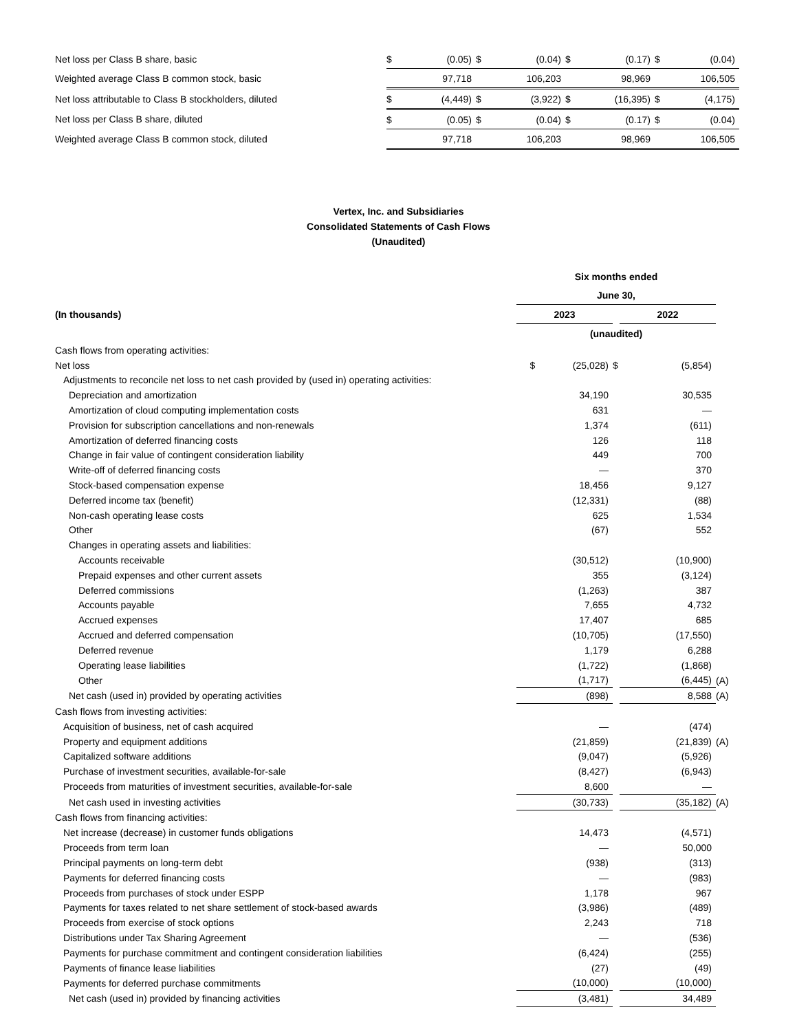| Net loss per Class B share, basic | $ | (0.05) | $ | (0.04) | $ | (0.17) | $ | (0.04) |
| Weighted average Class B common stock, basic | | 97,718 | | 106,203 | | 98,969 | | 106,505 |
| Net loss attributable to Class B stockholders, diluted | $ | (4,449) | $ | (3,922) | $ | (16,395) | $ | (4,175) |
| Net loss per Class B share, diluted | $ | (0.05) | $ | (0.04) | $ | (0.17) | $ | (0.04) |
| Weighted average Class B common stock, diluted | | 97,718 | | 106,203 | | 98,969 | | 106,505 |
Vertex, Inc. and Subsidiaries
Consolidated Statements of Cash Flows
(Unaudited)
| | Six months ended | | | |
| --- | --- | --- | --- | --- |
| | June 30, | | | |
| (In thousands) | 2023 | | 2022 | |
| | (unaudited) | | | |
| Cash flows from operating activities: | | | | |
| Net loss | $ (25,028) | $ | (5,854) | |
| Adjustments to reconcile net loss to net cash provided by (used in) operating activities: | | | | |
| Depreciation and amortization | 34,190 | | 30,535 | |
| Amortization of cloud computing implementation costs | 631 | | — | |
| Provision for subscription cancellations and non-renewals | 1,374 | | (611) | |
| Amortization of deferred financing costs | 126 | | 118 | |
| Change in fair value of contingent consideration liability | 449 | | 700 | |
| Write-off of deferred financing costs | — | | 370 | |
| Stock-based compensation expense | 18,456 | | 9,127 | |
| Deferred income tax (benefit) | (12,331) | | (88) | |
| Non-cash operating lease costs | 625 | | 1,534 | |
| Other | (67) | | 552 | |
| Changes in operating assets and liabilities: | | | | |
| Accounts receivable | (30,512) | | (10,900) | |
| Prepaid expenses and other current assets | 355 | | (3,124) | |
| Deferred commissions | (1,263) | | 387 | |
| Accounts payable | 7,655 | | 4,732 | |
| Accrued expenses | 17,407 | | 685 | |
| Accrued and deferred compensation | (10,705) | | (17,550) | |
| Deferred revenue | 1,179 | | 6,288 | |
| Operating lease liabilities | (1,722) | | (1,868) | |
| Other | (1,717) | | (6,445) | (A) |
| Net cash (used in) provided by operating activities | (898) | | 8,588 | (A) |
| Cash flows from investing activities: | | | | |
| Acquisition of business, net of cash acquired | — | | (474) | |
| Property and equipment additions | (21,859) | | (21,839) | (A) |
| Capitalized software additions | (9,047) | | (5,926) | |
| Purchase of investment securities, available-for-sale | (8,427) | | (6,943) | |
| Proceeds from maturities of investment securities, available-for-sale | 8,600 | | — | |
| Net cash used in investing activities | (30,733) | | (35,182) | (A) |
| Cash flows from financing activities: | | | | |
| Net increase (decrease) in customer funds obligations | 14,473 | | (4,571) | |
| Proceeds from term loan | — | | 50,000 | |
| Principal payments on long-term debt | (938) | | (313) | |
| Payments for deferred financing costs | — | | (983) | |
| Proceeds from purchases of stock under ESPP | 1,178 | | 967 | |
| Payments for taxes related to net share settlement of stock-based awards | (3,986) | | (489) | |
| Proceeds from exercise of stock options | 2,243 | | 718 | |
| Distributions under Tax Sharing Agreement | — | | (536) | |
| Payments for purchase commitment and contingent consideration liabilities | (6,424) | | (255) | |
| Payments of finance lease liabilities | (27) | | (49) | |
| Payments for deferred purchase commitments | (10,000) | | (10,000) | |
| Net cash (used in) provided by financing activities | (3,481) | | 34,489 | |